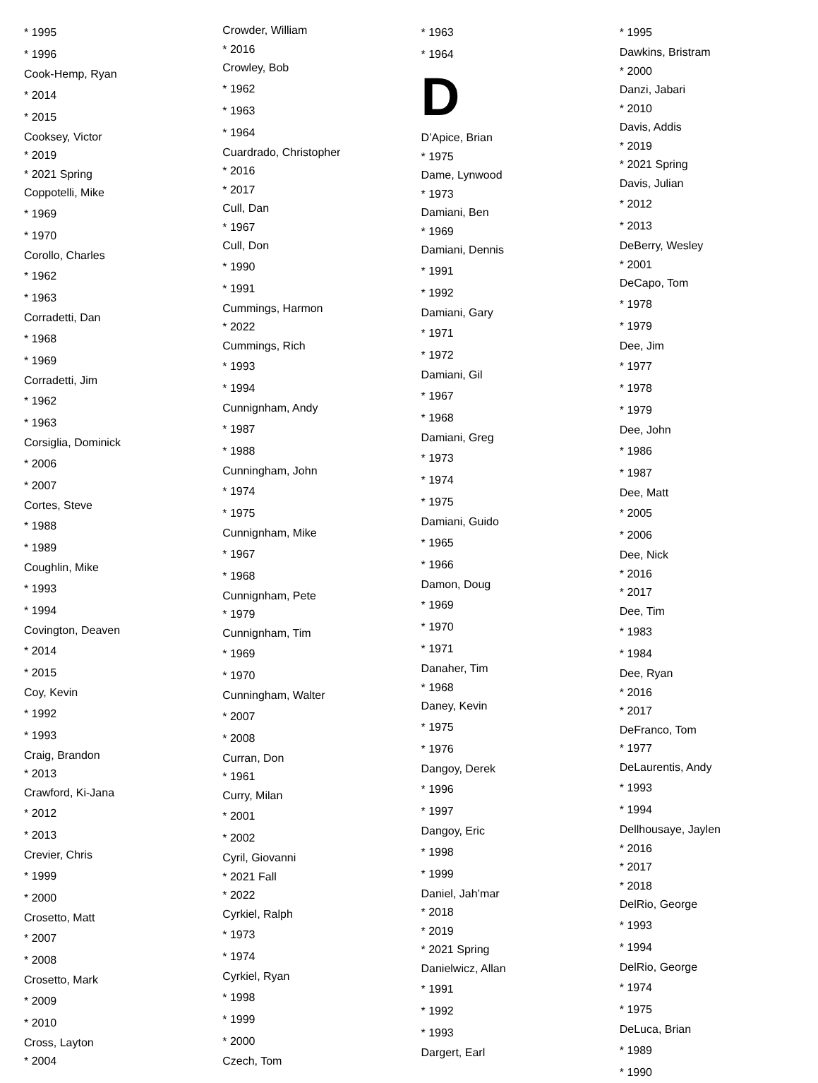* 1995
* 1996
Cook-Hemp, Ryan
* 2014
* 2015
Cooksey, Victor
* 2019
* 2021 Spring
Coppotelli, Mike
* 1969
* 1970
Corollo, Charles
* 1962
* 1963
Corradetti, Dan
* 1968
* 1969
Corradetti, Jim
* 1962
* 1963
Corsiglia, Dominick
* 2006
* 2007
Cortes, Steve
* 1988
* 1989
Coughlin, Mike
* 1993
* 1994
Covington, Deaven
* 2014
* 2015
Coy, Kevin
* 1992
* 1993
Craig, Brandon
* 2013
Crawford, Ki-Jana
* 2012
* 2013
Crevier, Chris
* 1999
* 2000
Crosetto, Matt
* 2007
* 2008
Crosetto, Mark
* 2009
* 2010
Cross, Layton
* 2004
Crowder, William
* 2016
Crowley, Bob
* 1962
* 1963
* 1964
Cuardrado, Christopher
* 2016
* 2017
Cull, Dan
* 1967
Cull, Don
* 1990
* 1991
Cummings, Harmon
* 2022
Cummings, Rich
* 1993
* 1994
Cunnignham, Andy
* 1987
* 1988
Cunningham, John
* 1974
* 1975
Cunnignham, Mike
* 1967
* 1968
Cunnignham, Pete
* 1979
Cunnignham, Tim
* 1969
* 1970
Cunningham, Walter
* 2007
* 2008
Curran, Don
* 1961
Curry, Milan
* 2001
* 2002
Cyril, Giovanni
* 2021 Fall
* 2022
Cyrkiel, Ralph
* 1973
* 1974
Cyrkiel, Ryan
* 1998
* 1999
* 2000
Czech, Tom
* 1963
* 1964
D
D’Apice, Brian
* 1975
Dame, Lynwood
* 1973
Damiani, Ben
* 1969
Damiani, Dennis
* 1991
* 1992
Damiani, Gary
* 1971
* 1972
Damiani, Gil
* 1967
* 1968
Damiani, Greg
* 1973
* 1974
* 1975
Damiani, Guido
* 1965
* 1966
Damon, Doug
* 1969
* 1970
* 1971
Danaher, Tim
* 1968
Daney, Kevin
* 1975
* 1976
Dangoy, Derek
* 1996
* 1997
Dangoy, Eric
* 1998
* 1999
Daniel, Jah’mar
* 2018
* 2019
* 2021 Spring
Danielwicz, Allan
* 1991
* 1992
* 1993
Dargert, Earl
* 1995
Dawkins, Bristram
* 2000
Danzi, Jabari
* 2010
Davis, Addis
* 2019
* 2021 Spring
Davis, Julian
* 2012
* 2013
DeBerry, Wesley
* 2001
DeCapo, Tom
* 1978
* 1979
Dee, Jim
* 1977
* 1978
* 1979
Dee, John
* 1986
* 1987
Dee, Matt
* 2005
* 2006
Dee, Nick
* 2016
* 2017
Dee, Tim
* 1983
* 1984
Dee, Ryan
* 2016
* 2017
DeFranco, Tom
* 1977
DeLaurentis, Andy
* 1993
* 1994
Dellhousaye, Jaylen
* 2016
* 2017
* 2018
DelRio, George
* 1993
* 1994
DelRio, George
* 1974
* 1975
DeLuca, Brian
* 1989
* 1990